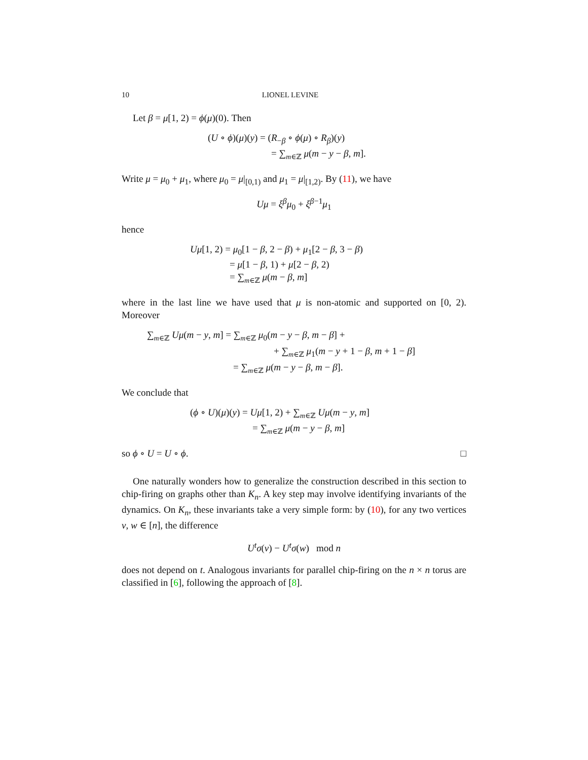10 LIONEL LEVINE
Let β = μ[1, 2) = ϕ(μ)(0). Then
(U ∘ ϕ)(μ)(y) = (R<sub>−β</sub> ∘ ϕ(μ) ∘ R<sub>β</sub>)(y)
= ∑<sub>m∈ℤ</sub> μ(m − y − β, m].
Write μ = μ<sub>0</sub> + μ<sub>1</sub>, where μ<sub>0</sub> = μ|<sub>[0,1)</sub> and μ<sub>1</sub> = μ|<sub>[1,2)</sub>. By (11), we have
Uμ = ξ<sup>β</sup>μ<sub>0</sub> + ξ<sup>β−1</sup>μ<sub>1</sub>
hence
Uμ[1, 2) = μ<sub>0</sub>[1 − β, 2 − β) + μ<sub>1</sub>[2 − β, 3 − β)
= μ[1 − β, 1) + μ[2 − β, 2)
= ∑<sub>m∈ℤ</sub> μ(m − β, m]
where in the last line we have used that μ is non-atomic and supported on [0, 2). Moreover
∑<sub>m∈ℤ</sub> Uμ(m − y, m] = ∑<sub>m∈ℤ</sub> μ<sub>0</sub>(m − y − β, m − β] +
+ ∑<sub>m∈ℤ</sub> μ<sub>1</sub>(m − y + 1 − β, m + 1 − β]
= ∑<sub>m∈ℤ</sub> μ(m − y − β, m − β].
We conclude that
(ϕ ∘ U)(μ)(y) = Uμ[1, 2) + ∑<sub>m∈ℤ</sub> Uμ(m − y, m]
= ∑<sub>m∈ℤ</sub> μ(m − y − β, m]
so ϕ ∘ U = U ∘ ϕ. □
One naturally wonders how to generalize the construction described in this section to chip-firing on graphs other than K<sub>n</sub>. A key step may involve identifying invariants of the dynamics. On K<sub>n</sub>, these invariants take a very simple form: by (10), for any two vertices v, w ∈ [n], the difference
U<sup>t</sup>σ(v) − U<sup>t</sup>σ(w) mod n
does not depend on t. Analogous invariants for parallel chip-firing on the n × n torus are classified in [6], following the approach of [8].